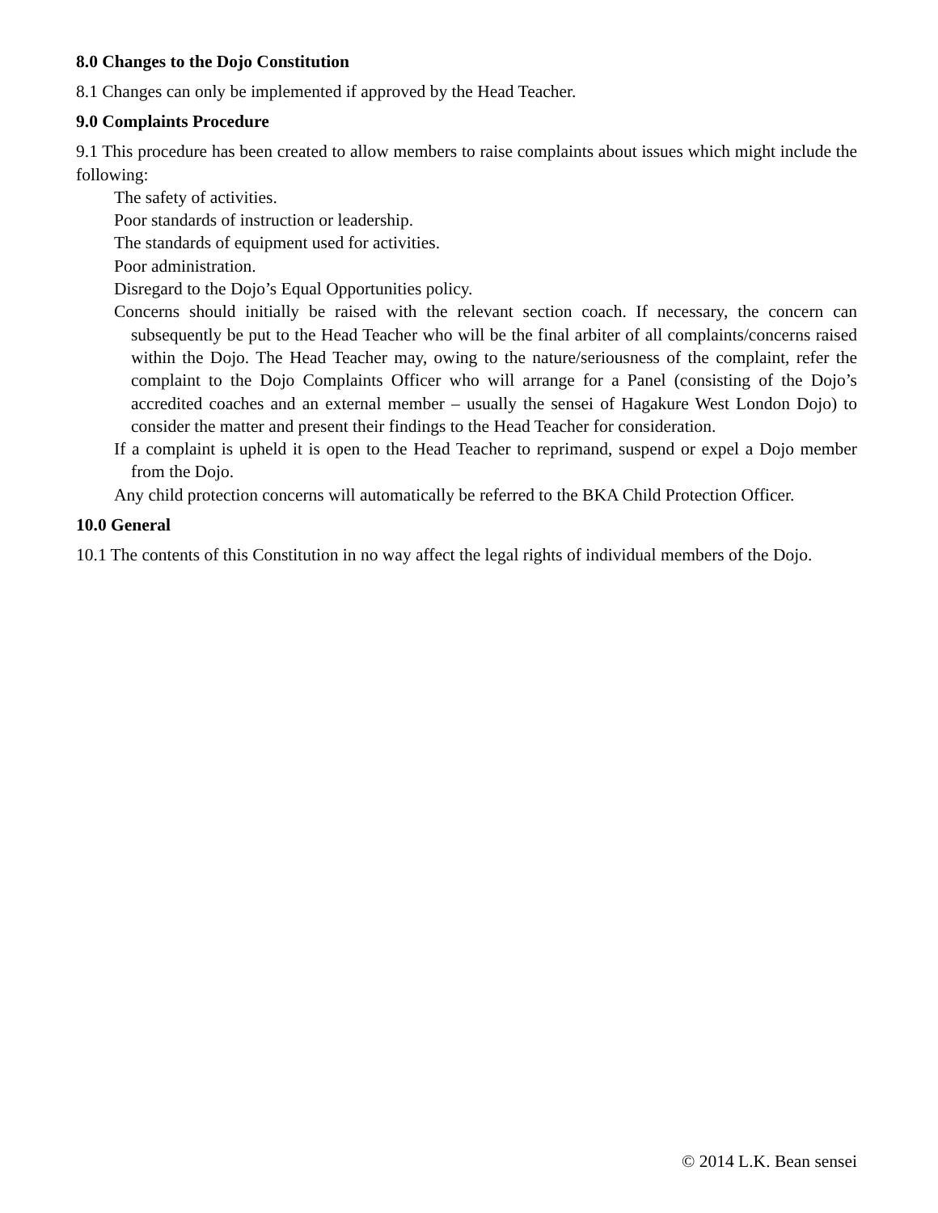8.0 Changes to the Dojo Constitution
8.1 Changes can only be implemented if approved by the Head Teacher.
9.0 Complaints Procedure
9.1 This procedure has been created to allow members to raise complaints about issues which might include the following:
The safety of activities.
Poor standards of instruction or leadership.
The standards of equipment used for activities.
Poor administration.
Disregard to the Dojo’s Equal Opportunities policy.
Concerns should initially be raised with the relevant section coach. If necessary, the concern can subsequently be put to the Head Teacher who will be the final arbiter of all complaints/concerns raised within the Dojo. The Head Teacher may, owing to the nature/seriousness of the complaint, refer the complaint to the Dojo Complaints Officer who will arrange for a Panel (consisting of the Dojo’s accredited coaches and an external member – usually the sensei of Hagakure West London Dojo) to consider the matter and present their findings to the Head Teacher for consideration.
If a complaint is upheld it is open to the Head Teacher to reprimand, suspend or expel a Dojo member from the Dojo.
Any child protection concerns will automatically be referred to the BKA Child Protection Officer.
10.0 General
10.1 The contents of this Constitution in no way affect the legal rights of individual members of the Dojo.
© 2014 L.K. Bean sensei